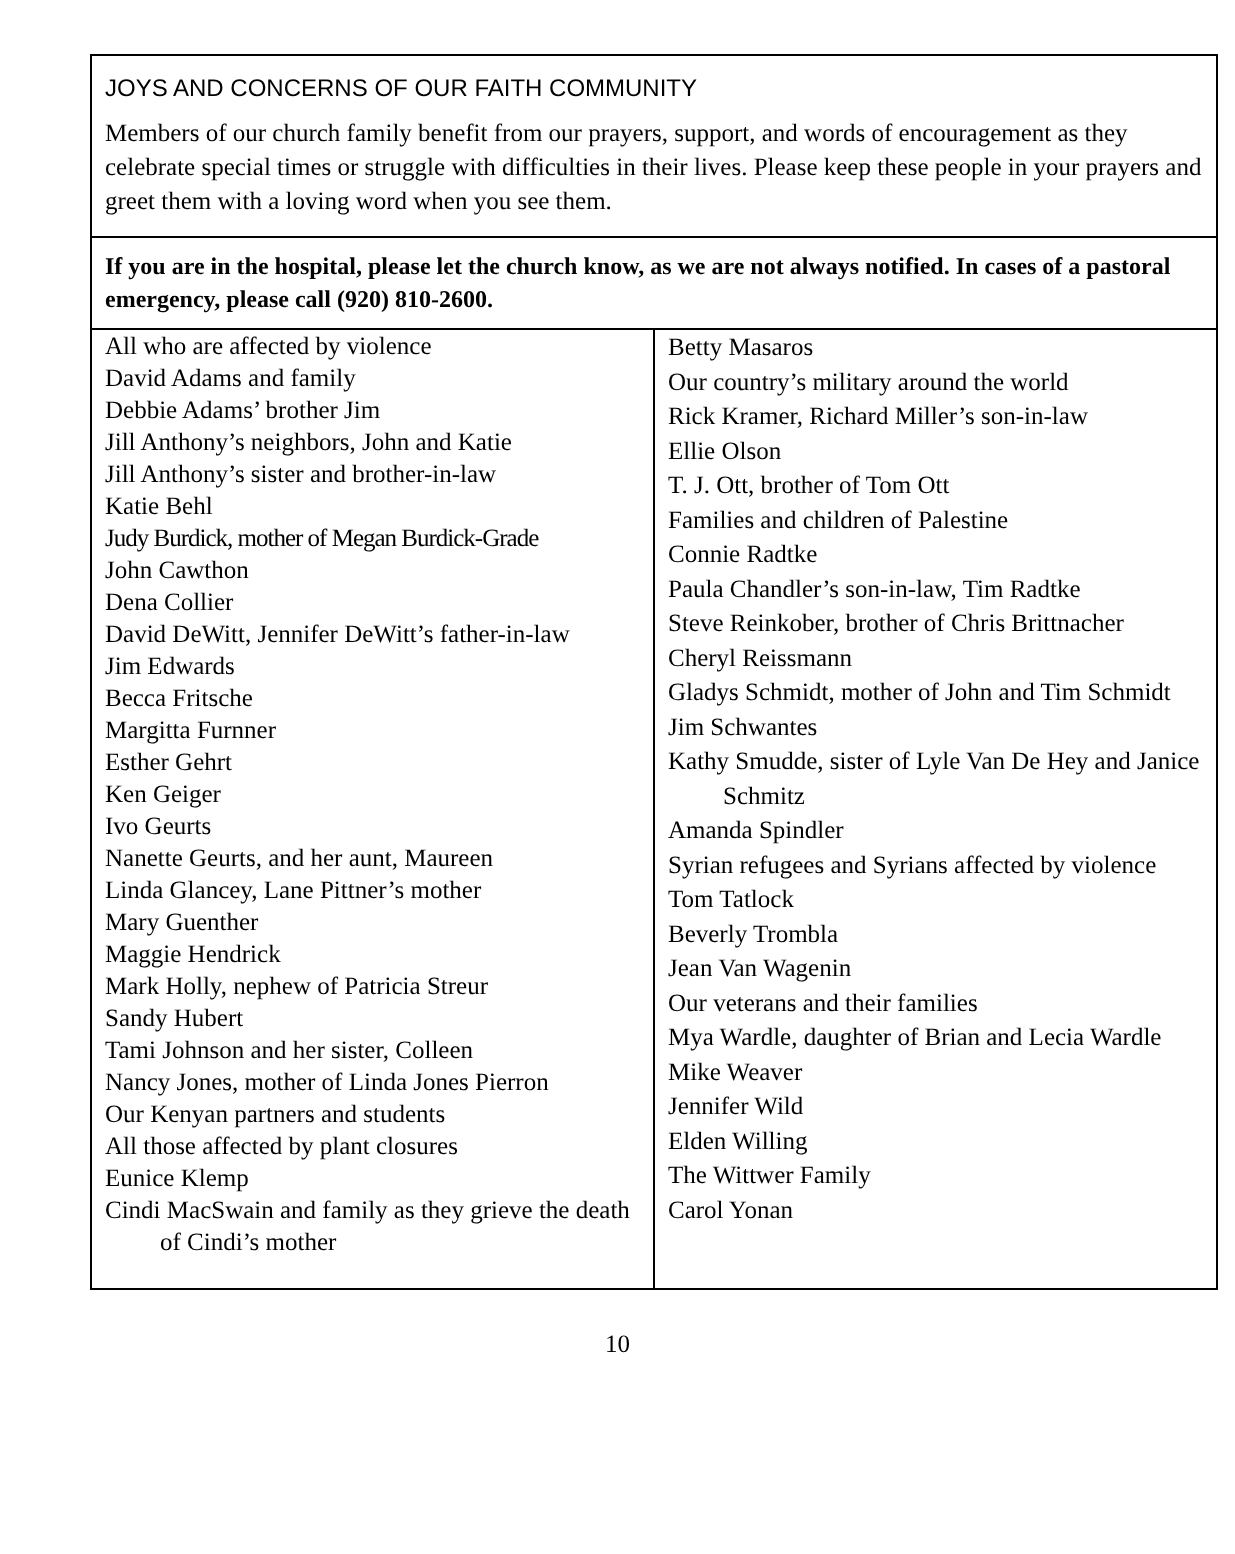JOYS AND CONCERNS OF OUR FAITH COMMUNITY
Members of our church family benefit from our prayers, support, and words of encouragement as they celebrate special times or struggle with difficulties in their lives. Please keep these people in your prayers and greet them with a loving word when you see them.
If you are in the hospital, please let the church know, as we are not always notified. In cases of a pastoral emergency, please call (920) 810-2600.
| All who are affected by violence David Adams and family Debbie Adams’ brother Jim Jill Anthony’s neighbors, John and Katie Jill Anthony’s sister and brother-in-law Katie Behl Judy Burdick, mother of Megan Burdick-Grade John Cawthon Dena Collier David DeWitt, Jennifer DeWitt’s father-in-law Jim Edwards Becca Fritsche Margitta Furnner Esther Gehrt Ken Geiger Ivo Geurts Nanette Geurts, and her aunt, Maureen Linda Glancey, Lane Pittner’s mother Mary Guenther Maggie Hendrick Mark Holly, nephew of Patricia Streur Sandy Hubert Tami Johnson and her sister, Colleen Nancy Jones, mother of Linda Jones Pierron Our Kenyan partners and students All those affected by plant closures Eunice Klemp Cindi MacSwain and family as they grieve the death of Cindi’s mother | Betty Masaros Our country’s military around the world Rick Kramer, Richard Miller’s son-in-law Ellie Olson T. J. Ott, brother of Tom Ott Families and children of Palestine Connie Radtke Paula Chandler’s son-in-law, Tim Radtke Steve Reinkober, brother of Chris Brittnacher Cheryl Reissmann Gladys Schmidt, mother of John and Tim Schmidt Jim Schwantes Kathy Smudde, sister of Lyle Van De Hey and Janice Schmitz Amanda Spindler Syrian refugees and Syrians affected by violence Tom Tatlock Beverly Trombla Jean Van Wagenin Our veterans and their families Mya Wardle, daughter of Brian and Lecia Wardle Mike Weaver Jennifer Wild Elden Willing The Wittwer Family Carol Yonan |
10